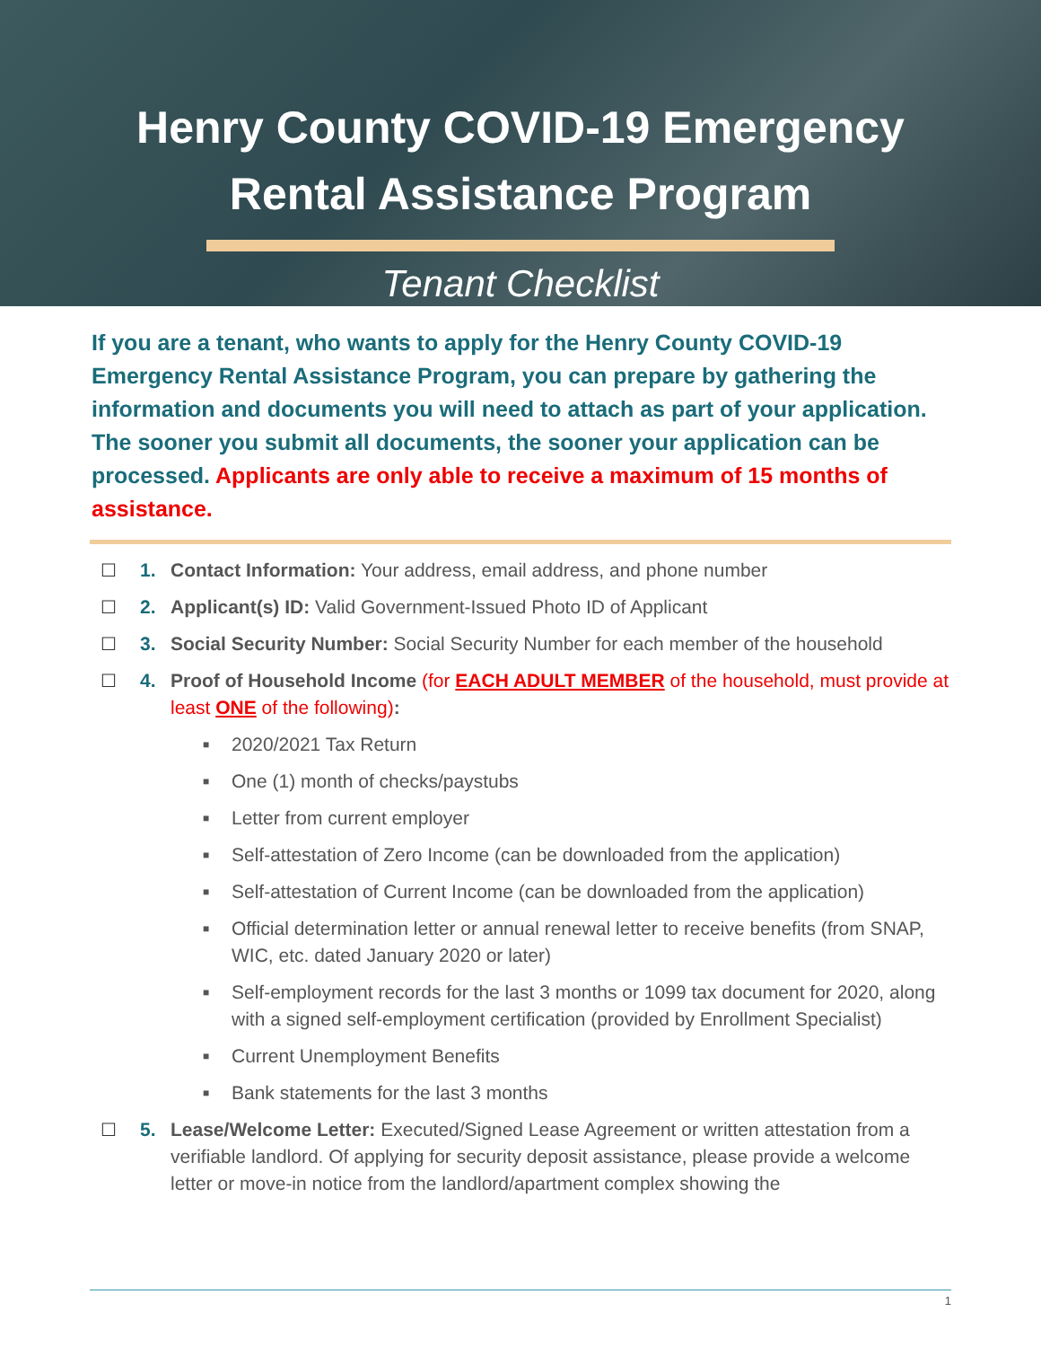Henry County COVID-19 Emergency
Rental Assistance Program
Tenant Checklist
If you are a tenant, who wants to apply for the Henry County COVID-19 Emergency Rental Assistance Program, you can prepare by gathering the information and documents you will need to attach as part of your application. The sooner you submit all documents, the sooner your application can be processed. Applicants are only able to receive a maximum of 15 months of assistance.
☐ 1. Contact Information: Your address, email address, and phone number
☐ 2. Applicant(s) ID: Valid Government-Issued Photo ID of Applicant
☐ 3. Social Security Number: Social Security Number for each member of the household
☐ 4. Proof of Household Income (for EACH ADULT MEMBER of the household, must provide at least ONE of the following):
■ 2020/2021 Tax Return
■ One (1) month of checks/paystubs
■ Letter from current employer
■ Self-attestation of Zero Income (can be downloaded from the application)
■ Self-attestation of Current Income (can be downloaded from the application)
■ Official determination letter or annual renewal letter to receive benefits (from SNAP, WIC, etc. dated January 2020 or later)
■ Self-employment records for the last 3 months or 1099 tax document for 2020, along with a signed self-employment certification (provided by Enrollment Specialist)
■ Current Unemployment Benefits
■ Bank statements for the last 3 months
☐ 5. Lease/Welcome Letter: Executed/Signed Lease Agreement or written attestation from a verifiable landlord. Of applying for security deposit assistance, please provide a welcome letter or move-in notice from the landlord/apartment complex showing the
1